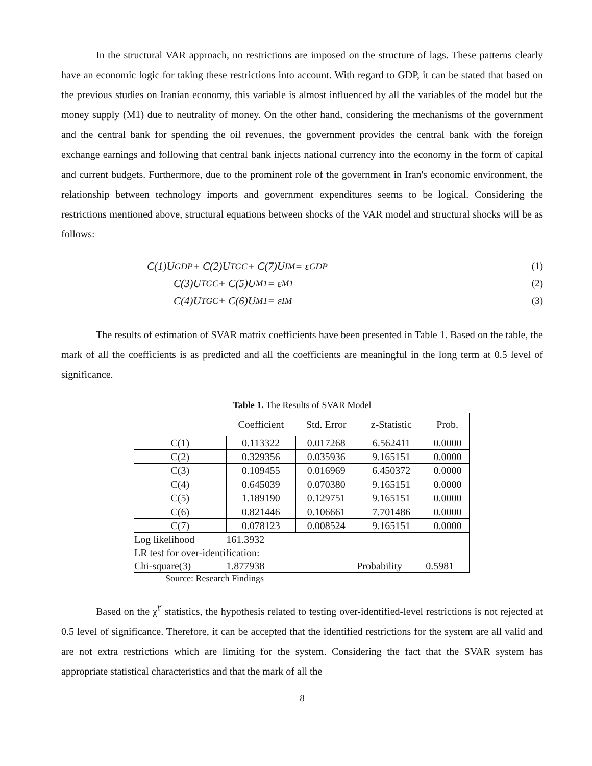In the structural VAR approach, no restrictions are imposed on the structure of lags. These patterns clearly have an economic logic for taking these restrictions into account. With regard to GDP, it can be stated that based on the previous studies on Iranian economy, this variable is almost influenced by all the variables of the model but the money supply (M1) due to neutrality of money. On the other hand, considering the mechanisms of the government and the central bank for spending the oil revenues, the government provides the central bank with the foreign exchange earnings and following that central bank injects national currency into the economy in the form of capital and current budgets. Furthermore, due to the prominent role of the government in Iran's economic environment, the relationship between technology imports and government expenditures seems to be logical. Considering the restrictions mentioned above, structural equations between shocks of the VAR model and structural shocks will be as follows:
C(1)U<sub>GDP</sub> + C(2)U<sub>TGC</sub> + C(7)U<sub>IM</sub> = ε<sub>GDP</sub> (1)
C(3)U<sub>TGC</sub> + C(5)U<sub>M1</sub> = ε<sub>M1</sub> (2)
C(4)U<sub>TGC</sub> + C(6)U<sub>M1</sub> = ε<sub>IM</sub> (3)
The results of estimation of SVAR matrix coefficients have been presented in Table 1. Based on the table, the mark of all the coefficients is as predicted and all the coefficients are meaningful in the long term at 0.5 level of significance.
Table 1. The Results of SVAR Model
| | Coefficient | Std. Error | z-Statistic | Prob. |
| C(1) | 0.113322 | 0.017268 | 6.562411 | 0.0000 |
| C(2) | 0.329356 | 0.035936 | 9.165151 | 0.0000 |
| C(3) | 0.109455 | 0.016969 | 6.450372 | 0.0000 |
| C(4) | 0.645039 | 0.070380 | 9.165151 | 0.0000 |
| C(5) | 1.189190 | 0.129751 | 9.165151 | 0.0000 |
| C(6) | 0.821446 | 0.106661 | 7.701486 | 0.0000 |
| C(7) | 0.078123 | 0.008524 | 9.165151 | 0.0000 |
| Log likelihood | 161.3932 | | | |
| LR test for over-identification: | | | | |
| Chi-square(3) | 1.877938 | | Probability | 0.5981 |
Source: Research Findings
Based on the χ<sup>۲</sup> statistics, the hypothesis related to testing over-identified-level restrictions is not rejected at 0.5 level of significance. Therefore, it can be accepted that the identified restrictions for the system are all valid and are not extra restrictions which are limiting for the system. Considering the fact that the SVAR system has appropriate statistical characteristics and that the mark of all the
8